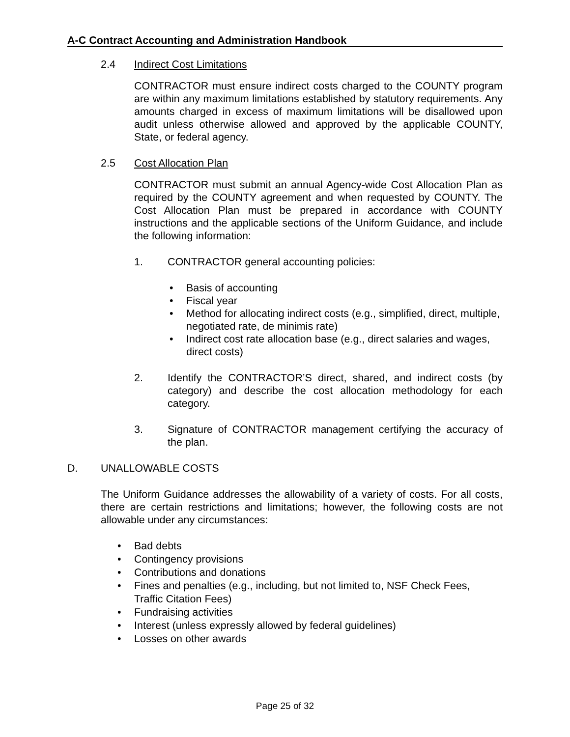A-C Contract Accounting and Administration Handbook
2.4 Indirect Cost Limitations
CONTRACTOR must ensure indirect costs charged to the COUNTY program are within any maximum limitations established by statutory requirements. Any amounts charged in excess of maximum limitations will be disallowed upon audit unless otherwise allowed and approved by the applicable COUNTY, State, or federal agency.
2.5 Cost Allocation Plan
CONTRACTOR must submit an annual Agency-wide Cost Allocation Plan as required by the COUNTY agreement and when requested by COUNTY. The Cost Allocation Plan must be prepared in accordance with COUNTY instructions and the applicable sections of the Uniform Guidance, and include the following information:
1. CONTRACTOR general accounting policies:
• Basis of accounting
• Fiscal year
• Method for allocating indirect costs (e.g., simplified, direct, multiple, negotiated rate, de minimis rate)
• Indirect cost rate allocation base (e.g., direct salaries and wages, direct costs)
2. Identify the CONTRACTOR’S direct, shared, and indirect costs (by category) and describe the cost allocation methodology for each category.
3. Signature of CONTRACTOR management certifying the accuracy of the plan.
D.
UNALLOWABLE COSTS
The Uniform Guidance addresses the allowability of a variety of costs. For all costs, there are certain restrictions and limitations; however, the following costs are not allowable under any circumstances:
• Bad debts
• Contingency provisions
• Contributions and donations
• Fines and penalties (e.g., including, but not limited to, NSF Check Fees, Traffic Citation Fees)
• Fundraising activities
• Interest (unless expressly allowed by federal guidelines)
• Losses on other awards
Page 25 of 32